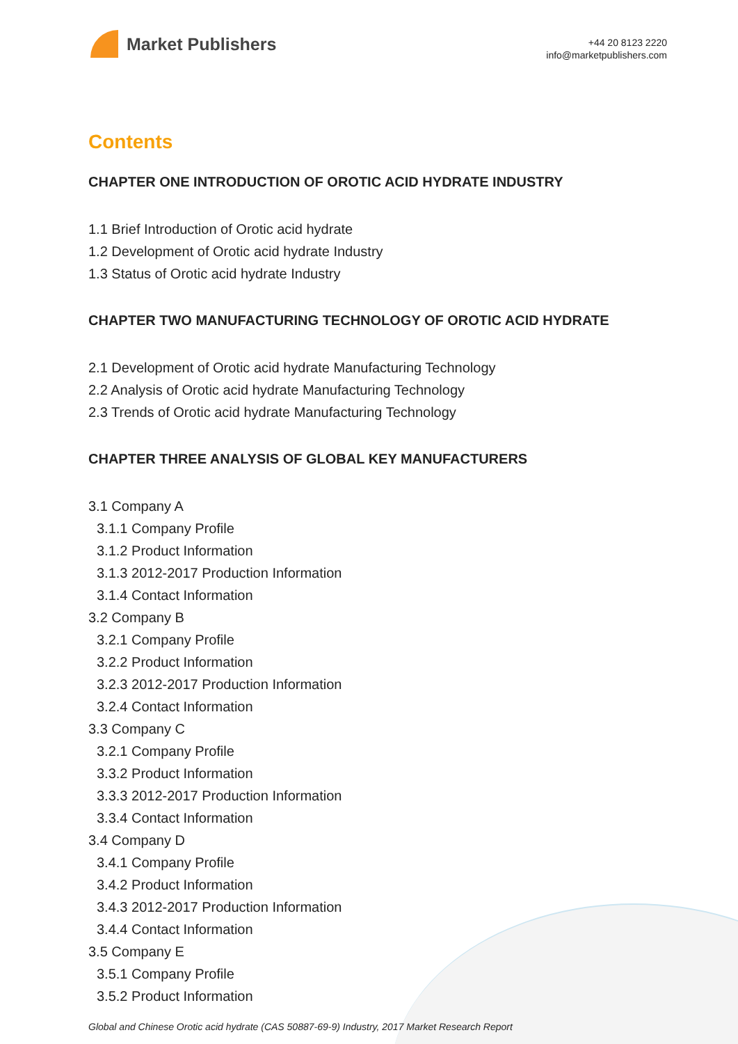Market Publishers
+44 20 8123 2220
info@marketpublishers.com
Contents
CHAPTER ONE INTRODUCTION OF OROTIC ACID HYDRATE INDUSTRY
1.1 Brief Introduction of Orotic acid hydrate
1.2 Development of Orotic acid hydrate Industry
1.3 Status of Orotic acid hydrate Industry
CHAPTER TWO MANUFACTURING TECHNOLOGY OF OROTIC ACID HYDRATE
2.1 Development of Orotic acid hydrate Manufacturing Technology
2.2 Analysis of Orotic acid hydrate Manufacturing Technology
2.3 Trends of Orotic acid hydrate Manufacturing Technology
CHAPTER THREE ANALYSIS OF GLOBAL KEY MANUFACTURERS
3.1 Company A
3.1.1 Company Profile
3.1.2 Product Information
3.1.3 2012-2017 Production Information
3.1.4 Contact Information
3.2 Company B
3.2.1 Company Profile
3.2.2 Product Information
3.2.3 2012-2017 Production Information
3.2.4 Contact Information
3.3 Company C
3.2.1 Company Profile
3.3.2 Product Information
3.3.3 2012-2017 Production Information
3.3.4 Contact Information
3.4 Company D
3.4.1 Company Profile
3.4.2 Product Information
3.4.3 2012-2017 Production Information
3.4.4 Contact Information
3.5 Company E
3.5.1 Company Profile
3.5.2 Product Information
Global and Chinese Orotic acid hydrate (CAS 50887-69-9) Industry, 2017 Market Research Report